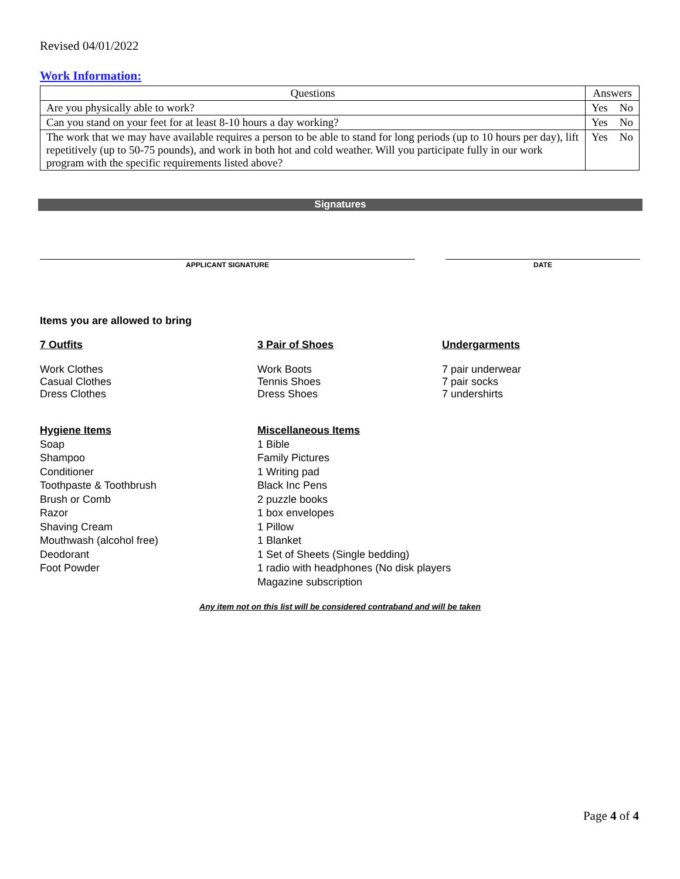Revised 04/01/2022
Work Information:
| Questions | Answers | |
| --- | --- | --- |
| Are you physically able to work? | Yes | No |
| Can you stand on your feet for at least 8-10 hours a day working? | Yes | No |
| The work that we may have available requires a person to be able to stand for long periods (up to 10 hours per day), lift repetitively (up to 50-75 pounds), and work in both hot and cold weather. Will you participate fully in our work program with the specific requirements listed above? | Yes | No |
Signatures
APPLICANT SIGNATURE DATE
Items you are allowed to bring
7 Outfits
Work Clothes
Casual Clothes
Dress Clothes
3 Pair of Shoes
Work Boots
Tennis Shoes
Dress Shoes
Undergarments
7 pair underwear
7 pair socks
7 undershirts
Hygiene Items
Soap
Shampoo
Conditioner
Toothpaste & Toothbrush
Brush or Comb
Razor
Shaving Cream
Mouthwash (alcohol free)
Deodorant
Foot Powder
Miscellaneous Items
1 Bible
Family Pictures
1 Writing pad
Black Inc Pens
2 puzzle books
1 box envelopes
1 Pillow
1 Blanket
1 Set of Sheets (Single bedding)
1 radio with headphones (No disk players
Magazine subscription
Any item not on this list will be considered contraband and will be taken
Page 4 of 4